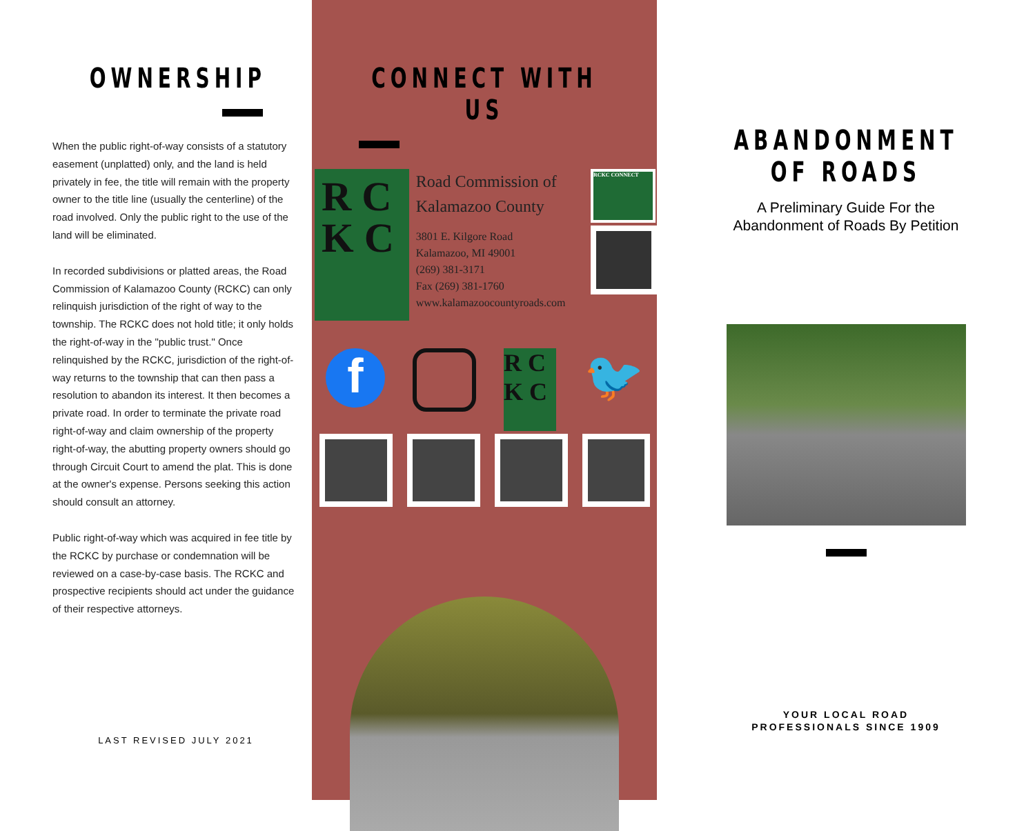OWNERSHIP
When the public right-of-way consists of a statutory easement (unplatted) only, and the land is held privately in fee, the title will remain with the property owner to the title line (usually the centerline) of the road involved. Only the public right to the use of the land will be eliminated.
In recorded subdivisions or platted areas, the Road Commission of Kalamazoo County (RCKC) can only relinquish jurisdiction of the right of way to the township. The RCKC does not hold title; it only holds the right-of-way in the "public trust." Once relinquished by the RCKC, jurisdiction of the right-of-way returns to the township that can then pass a resolution to abandon its interest. It then becomes a private road. In order to terminate the private road right-of-way and claim ownership of the property right-of-way, the abutting property owners should go through Circuit Court to amend the plat. This is done at the owner's expense. Persons seeking this action should consult an attorney.
Public right-of-way which was acquired in fee title by the RCKC by purchase or condemnation will be reviewed on a case-by-case basis. The RCKC and prospective recipients should act under the guidance of their respective attorneys.
LAST REVISED JULY 2021
CONNECT WITH US
R C K C
Road Commission of Kalamazoo County
3801 E. Kilgore Road
Kalamazoo, MI 49001
(269) 381-3171
Fax (269) 381-1760
www.kalamazoocountyroads.com
RCKC CONNECT
f
R C K C
🐦
ABANDONMENT
OF ROADS
A Preliminary Guide For the
Abandonment of Roads By Petition
YOUR LOCAL ROAD
PROFESSIONALS SINCE 1909